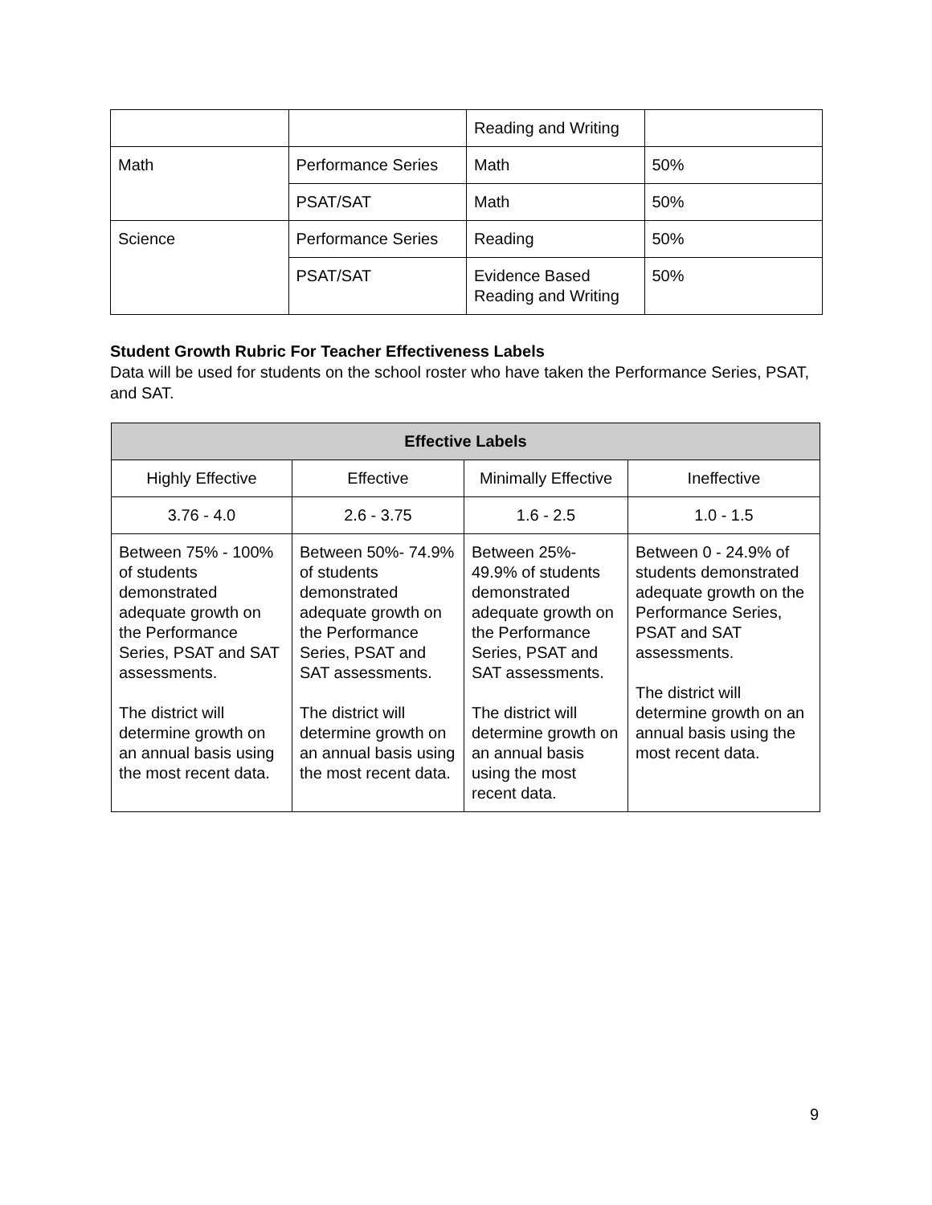| | | Reading and Writing | |
| Math | Performance Series | Math | 50% |
| | PSAT/SAT | Math | 50% |
| Science | Performance Series | Reading | 50% |
| | PSAT/SAT | Evidence Based Reading and Writing | 50% |
Student Growth Rubric For Teacher Effectiveness Labels
Data will be used for students on the school roster who have taken the Performance Series, PSAT, and SAT.
| Effective Labels | | | |
| --- | --- | --- | --- |
| Highly Effective | Effective | Minimally Effective | Ineffective |
| 3.76 - 4.0 | 2.6 - 3.75 | 1.6 - 2.5 | 1.0 - 1.5 |
| Between 75% - 100% of students demonstrated adequate growth on the Performance Series, PSAT and SAT assessments. The district will determine growth on an annual basis using the most recent data. | Between 50%- 74.9% of students demonstrated adequate growth on the Performance Series, PSAT and SAT assessments. The district will determine growth on an annual basis using the most recent data. | Between 25%- 49.9% of students demonstrated adequate growth on the Performance Series, PSAT and SAT assessments. The district will determine growth on an annual basis using the most recent data. | Between 0 - 24.9% of students demonstrated adequate growth on the Performance Series, PSAT and SAT assessments. The district will determine growth on an annual basis using the most recent data. |
9